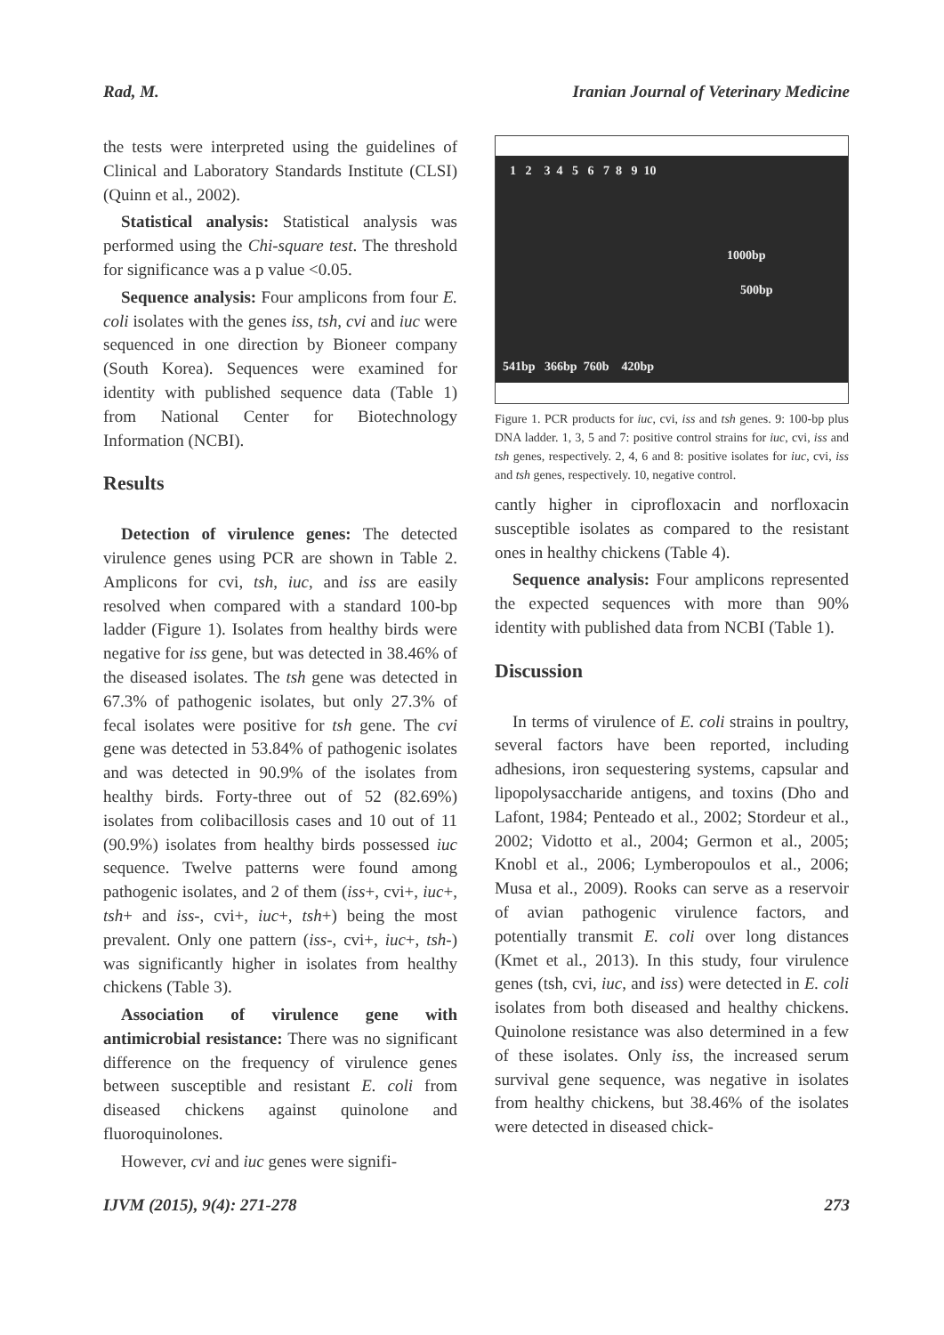Rad, M. Iranian Journal of Veterinary Medicine
the tests were interpreted using the guidelines of Clinical and Laboratory Standards Institute (CLSI) (Quinn et al., 2002).
Statistical analysis: Statistical analysis was performed using the Chi-square test. The threshold for significance was a p value <0.05.
Sequence analysis: Four amplicons from four E. coli isolates with the genes iss, tsh, cvi and iuc were sequenced in one direction by Bioneer company (South Korea). Sequences were examined for identity with published sequence data (Table 1) from National Center for Biotechnology Information (NCBI).
Results
Detection of virulence genes: The detected virulence genes using PCR are shown in Table 2. Amplicons for cvi, tsh, iuc, and iss are easily resolved when compared with a standard 100-bp ladder (Figure 1). Isolates from healthy birds were negative for iss gene, but was detected in 38.46% of the diseased isolates. The tsh gene was detected in 67.3% of pathogenic isolates, but only 27.3% of fecal isolates were positive for tsh gene. The cvi gene was detected in 53.84% of pathogenic isolates and was detected in 90.9% of the isolates from healthy birds. Forty-three out of 52 (82.69%) isolates from colibacillosis cases and 10 out of 11 (90.9%) isolates from healthy birds possessed iuc sequence. Twelve patterns were found among pathogenic isolates, and 2 of them (iss+, cvi+, iuc+, tsh+ and iss-, cvi+, iuc+, tsh+) being the most prevalent. Only one pattern (iss-, cvi+, iuc+, tsh-) was significantly higher in isolates from healthy chickens (Table 3).
Association of virulence gene with antimicrobial resistance: There was no significant difference on the frequency of virulence genes between susceptible and resistant E. coli from diseased chickens against quinolone and fluoroquinolones.
However, cvi and iuc genes were signifi-
1 2 3 4 5 6 7 8 9 10
1000bp
500bp
541bp 366bp 760b 420bp
Figure 1. PCR products for iuc, cvi, iss and tsh genes. 9: 100-bp plus DNA ladder. 1, 3, 5 and 7: positive control strains for iuc, cvi, iss and tsh genes, respectively. 2, 4, 6 and 8: positive isolates for iuc, cvi, iss and tsh genes, respectively. 10, negative control.
cantly higher in ciprofloxacin and norfloxacin susceptible isolates as compared to the resistant ones in healthy chickens (Table 4).
Sequence analysis: Four amplicons represented the expected sequences with more than 90% identity with published data from NCBI (Table 1).
Discussion
In terms of virulence of E. coli strains in poultry, several factors have been reported, including adhesions, iron sequestering systems, capsular and lipopolysaccharide antigens, and toxins (Dho and Lafont, 1984; Penteado et al., 2002; Stordeur et al., 2002; Vidotto et al., 2004; Germon et al., 2005; Knobl et al., 2006; Lymberopoulos et al., 2006; Musa et al., 2009). Rooks can serve as a reservoir of avian pathogenic virulence factors, and potentially transmit E. coli over long distances (Kmet et al., 2013). In this study, four virulence genes (tsh, cvi, iuc, and iss) were detected in E. coli isolates from both diseased and healthy chickens. Quinolone resistance was also determined in a few of these isolates. Only iss, the increased serum survival gene sequence, was negative in isolates from healthy chickens, but 38.46% of the isolates were detected in diseased chick-
IJVM (2015), 9(4): 271-278 273